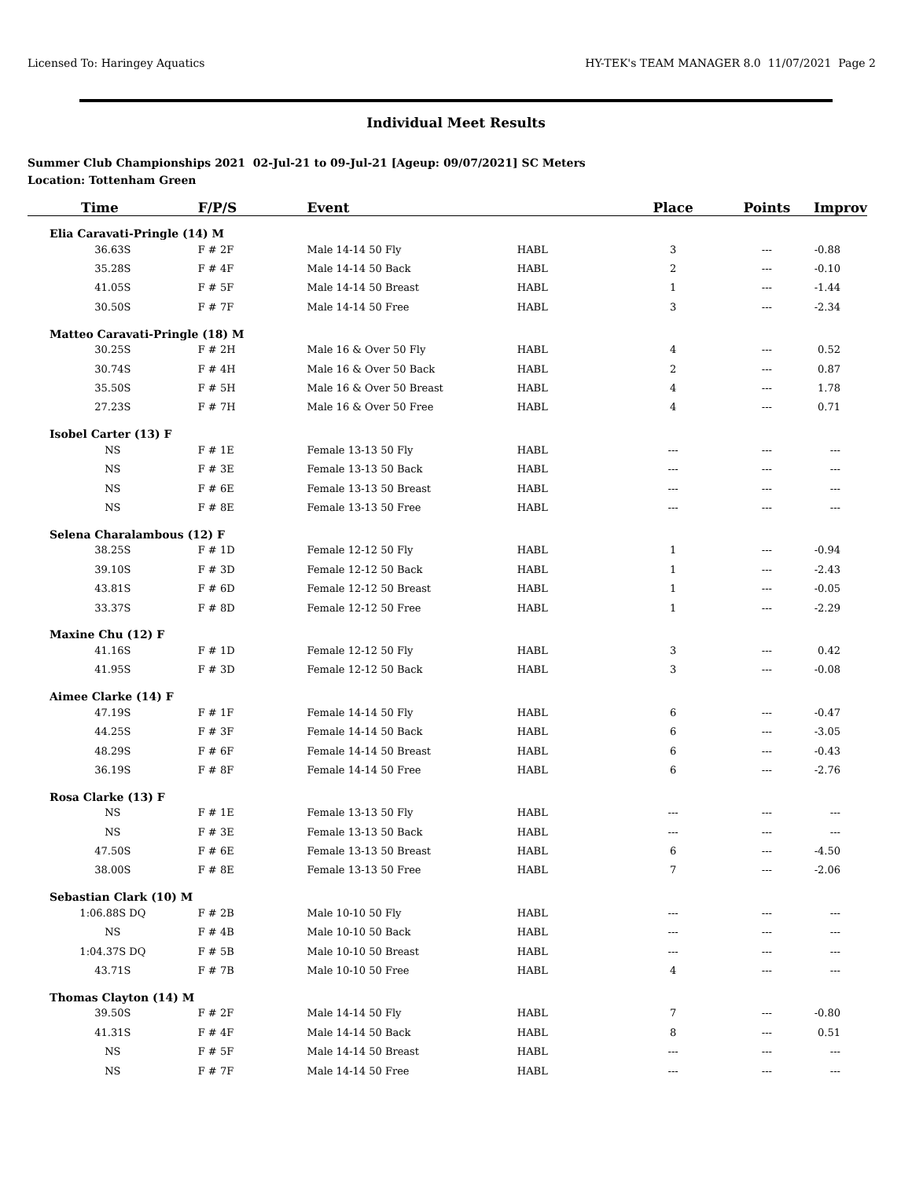Licensed To: Haringey Aquatics HY-TEK's TEAM MANAGER 8.0 11/07/2021 Page 2
Individual Meet Results
Summer Club Championships 2021 02-Jul-21 to 09-Jul-21 [Ageup: 09/07/2021] SC Meters
Location: Tottenham Green
| Time | F/P/S | Event | | Place | Points | Improv |
| --- | --- | --- | --- | --- | --- | --- |
| Elia Caravati-Pringle (14) M | | | | | | |
| 36.63S | F # 2F | Male 14-14 50 Fly | HABL | 3 | --- | -0.88 |
| 35.28S | F # 4F | Male 14-14 50 Back | HABL | 2 | --- | -0.10 |
| 41.05S | F # 5F | Male 14-14 50 Breast | HABL | 1 | --- | -1.44 |
| 30.50S | F # 7F | Male 14-14 50 Free | HABL | 3 | --- | -2.34 |
| Matteo Caravati-Pringle (18) M | | | | | | |
| 30.25S | F # 2H | Male 16 & Over 50 Fly | HABL | 4 | --- | 0.52 |
| 30.74S | F # 4H | Male 16 & Over 50 Back | HABL | 2 | --- | 0.87 |
| 35.50S | F # 5H | Male 16 & Over 50 Breast | HABL | 4 | --- | 1.78 |
| 27.23S | F # 7H | Male 16 & Over 50 Free | HABL | 4 | --- | 0.71 |
| Isobel Carter (13) F | | | | | | |
| NS | F # 1E | Female 13-13 50 Fly | HABL | --- | --- | --- |
| NS | F # 3E | Female 13-13 50 Back | HABL | --- | --- | --- |
| NS | F # 6E | Female 13-13 50 Breast | HABL | --- | --- | --- |
| NS | F # 8E | Female 13-13 50 Free | HABL | --- | --- | --- |
| Selena Charalambous (12) F | | | | | | |
| 38.25S | F # 1D | Female 12-12 50 Fly | HABL | 1 | --- | -0.94 |
| 39.10S | F # 3D | Female 12-12 50 Back | HABL | 1 | --- | -2.43 |
| 43.81S | F # 6D | Female 12-12 50 Breast | HABL | 1 | --- | -0.05 |
| 33.37S | F # 8D | Female 12-12 50 Free | HABL | 1 | --- | -2.29 |
| Maxine Chu (12) F | | | | | | |
| 41.16S | F # 1D | Female 12-12 50 Fly | HABL | 3 | --- | 0.42 |
| 41.95S | F # 3D | Female 12-12 50 Back | HABL | 3 | --- | -0.08 |
| Aimee Clarke (14) F | | | | | | |
| 47.19S | F # 1F | Female 14-14 50 Fly | HABL | 6 | --- | -0.47 |
| 44.25S | F # 3F | Female 14-14 50 Back | HABL | 6 | --- | -3.05 |
| 48.29S | F # 6F | Female 14-14 50 Breast | HABL | 6 | --- | -0.43 |
| 36.19S | F # 8F | Female 14-14 50 Free | HABL | 6 | --- | -2.76 |
| Rosa Clarke (13) F | | | | | | |
| NS | F # 1E | Female 13-13 50 Fly | HABL | --- | --- | --- |
| NS | F # 3E | Female 13-13 50 Back | HABL | --- | --- | --- |
| 47.50S | F # 6E | Female 13-13 50 Breast | HABL | 6 | --- | -4.50 |
| 38.00S | F # 8E | Female 13-13 50 Free | HABL | 7 | --- | -2.06 |
| Sebastian Clark (10) M | | | | | | |
| 1:06.88S DQ | F # 2B | Male 10-10 50 Fly | HABL | --- | --- | --- |
| NS | F # 4B | Male 10-10 50 Back | HABL | --- | --- | --- |
| 1:04.37S DQ | F # 5B | Male 10-10 50 Breast | HABL | --- | --- | --- |
| 43.71S | F # 7B | Male 10-10 50 Free | HABL | 4 | --- | --- |
| Thomas Clayton (14) M | | | | | | |
| 39.50S | F # 2F | Male 14-14 50 Fly | HABL | 7 | --- | -0.80 |
| 41.31S | F # 4F | Male 14-14 50 Back | HABL | 8 | --- | 0.51 |
| NS | F # 5F | Male 14-14 50 Breast | HABL | --- | --- | --- |
| NS | F # 7F | Male 14-14 50 Free | HABL | --- | --- | --- |